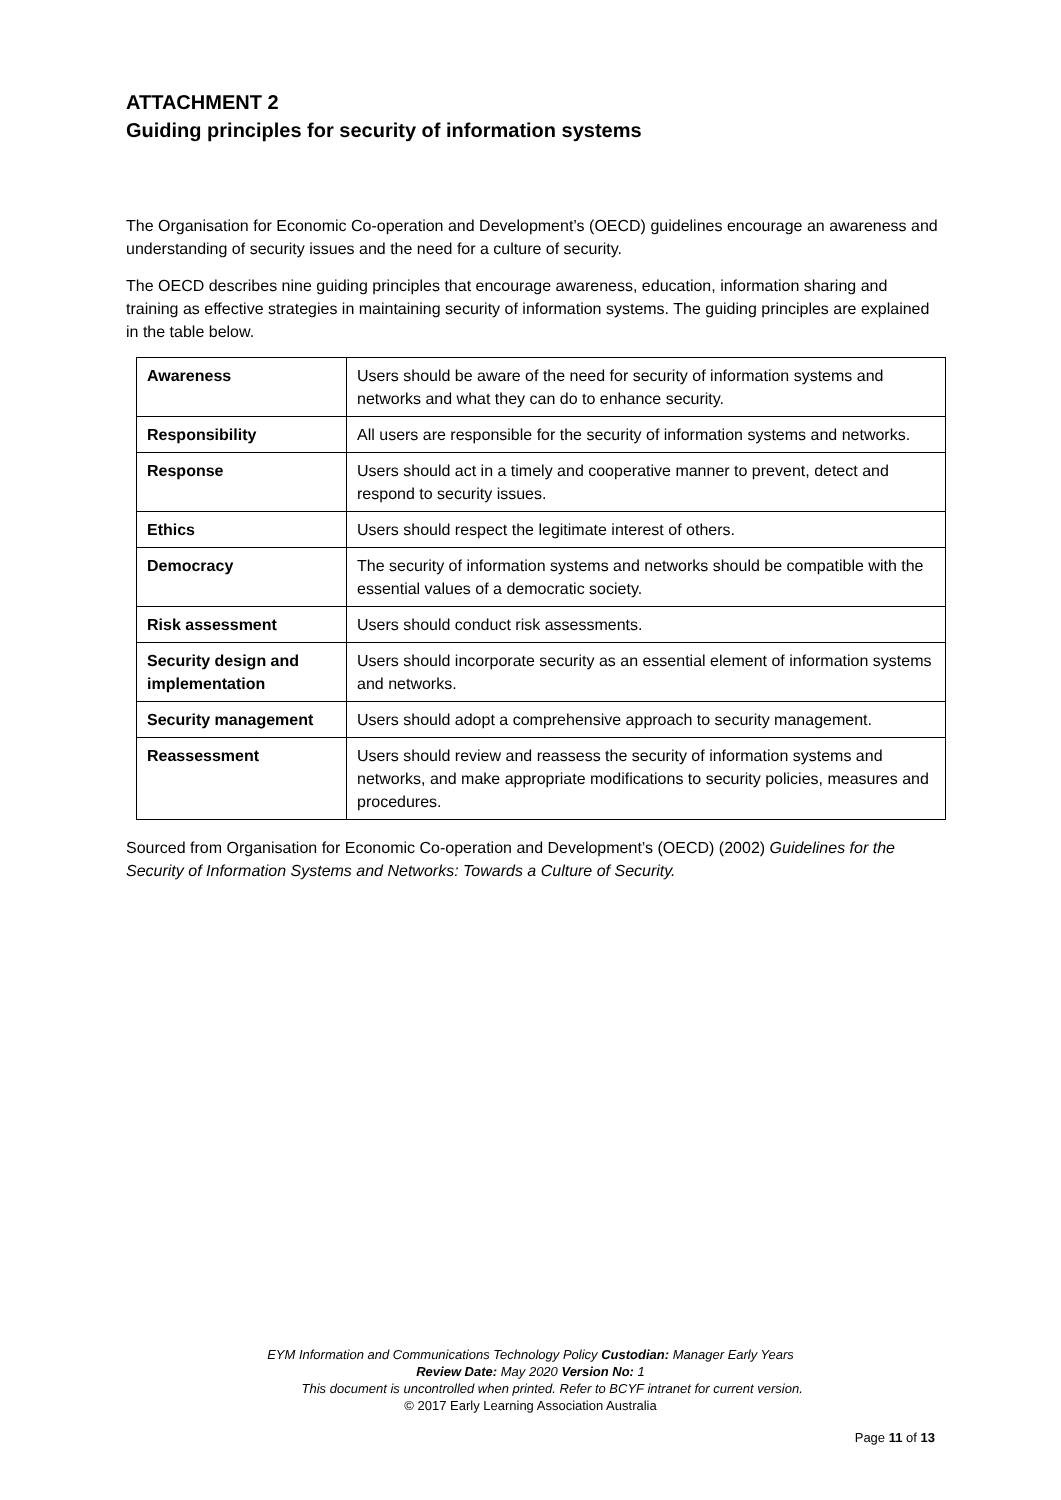ATTACHMENT 2
Guiding principles for security of information systems
The Organisation for Economic Co-operation and Development’s (OECD) guidelines encourage an awareness and understanding of security issues and the need for a culture of security.
The OECD describes nine guiding principles that encourage awareness, education, information sharing and training as effective strategies in maintaining security of information systems. The guiding principles are explained in the table below.
| Awareness | Users should be aware of the need for security of information systems and networks and what they can do to enhance security. |
| Responsibility | All users are responsible for the security of information systems and networks. |
| Response | Users should act in a timely and cooperative manner to prevent, detect and respond to security issues. |
| Ethics | Users should respect the legitimate interest of others. |
| Democracy | The security of information systems and networks should be compatible with the essential values of a democratic society. |
| Risk assessment | Users should conduct risk assessments. |
| Security design and implementation | Users should incorporate security as an essential element of information systems and networks. |
| Security management | Users should adopt a comprehensive approach to security management. |
| Reassessment | Users should review and reassess the security of information systems and networks, and make appropriate modifications to security policies, measures and procedures. |
Sourced from Organisation for Economic Co-operation and Development’s (OECD) (2002) Guidelines for the Security of Information Systems and Networks: Towards a Culture of Security.
EYM Information and Communications Technology Policy Custodian: Manager Early Years
Review Date: May 2020 Version No: 1
This document is uncontrolled when printed. Refer to BCYF intranet for current version.
© 2017 Early Learning Association Australia
Page 11 of 13